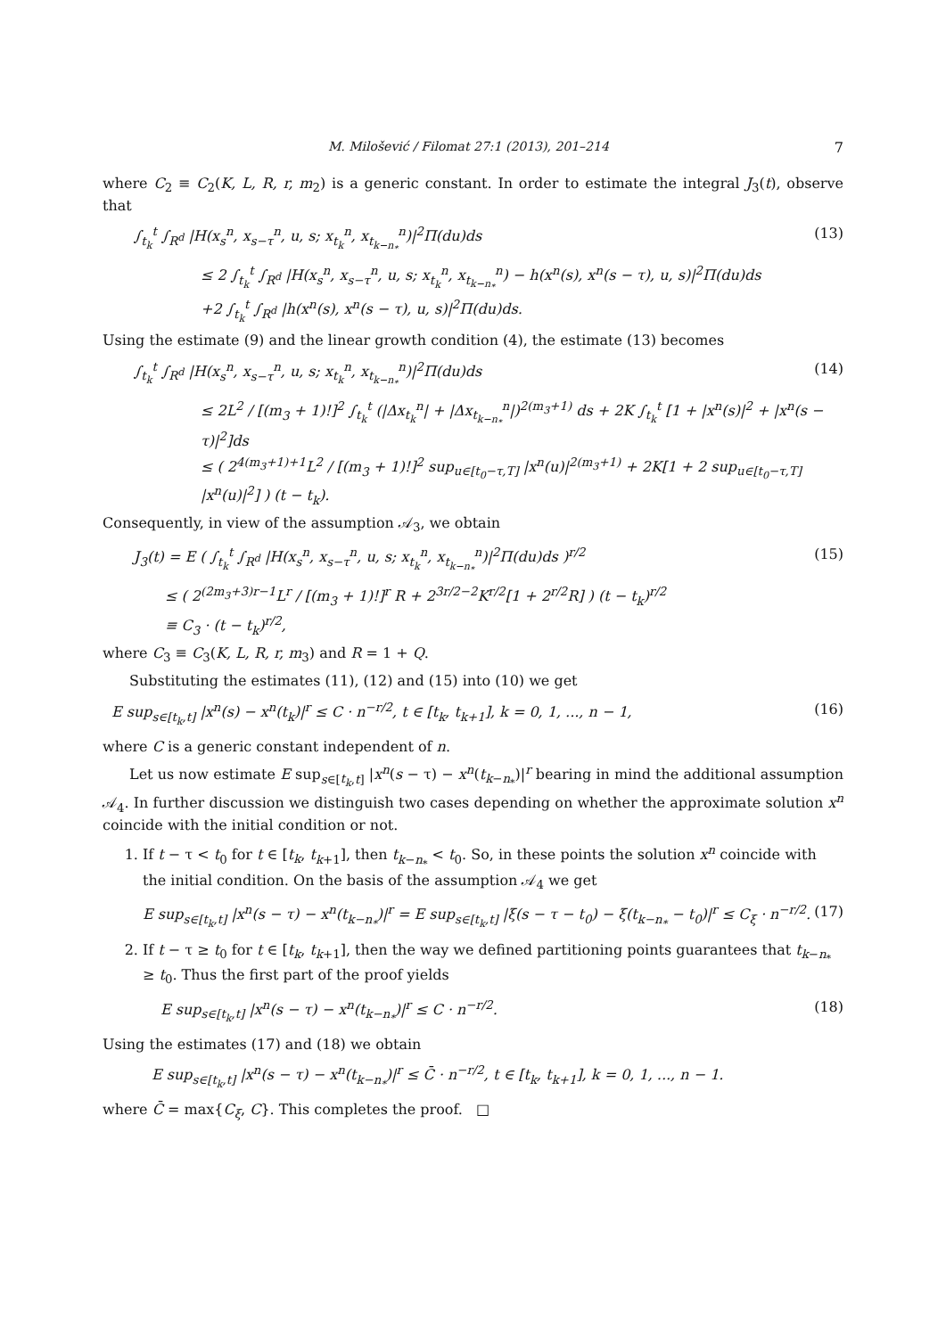M. Milošević / Filomat 27:1 (2013), 201–214 7
where C<sub>2</sub> ≡ C<sub>2</sub>(K, L, R, r, m<sub>2</sub>) is a generic constant. In order to estimate the integral J<sub>3</sub>(t), observe that
∫<sub>t<sub>k</sub></sub><sup>t</sup> ∫<sub>R<sup>d</sup></sub> |H(x<sub>s</sub><sup>n</sup>, x<sub>s−τ</sub><sup>n</sup>, u, s; x<sub>t<sub>k</sub></sub><sup>n</sup>, x<sub>t<sub>k−n<sub>*</sub></sub></sub><sup>n</sup>)|<sup>2</sup>Π(du)ds (13)
≤ 2 ∫<sub>t<sub>k</sub></sub><sup>t</sup> ∫<sub>R<sup>d</sup></sub> |H(x<sub>s</sub><sup>n</sup>, x<sub>s−τ</sub><sup>n</sup>, u, s; x<sub>t<sub>k</sub></sub><sup>n</sup>, x<sub>t<sub>k−n<sub>*</sub></sub></sub><sup>n</sup>) − h(x<sup>n</sup>(s), x<sup>n</sup>(s − τ), u, s)|<sup>2</sup>Π(du)ds
+2 ∫<sub>t<sub>k</sub></sub><sup>t</sup> ∫<sub>R<sup>d</sup></sub> |h(x<sup>n</sup>(s), x<sup>n</sup>(s − τ), u, s)|<sup>2</sup>Π(du)ds.
Using the estimate (9) and the linear growth condition (4), the estimate (13) becomes
∫<sub>t<sub>k</sub></sub><sup>t</sup> ∫<sub>R<sup>d</sup></sub> |H(x<sub>s</sub><sup>n</sup>, x<sub>s−τ</sub><sup>n</sup>, u, s; x<sub>t<sub>k</sub></sub><sup>n</sup>, x<sub>t<sub>k−n<sub>*</sub></sub></sub><sup>n</sup>)|<sup>2</sup>Π(du)ds (14)
≤ 2L<sup>2</sup> / [(m<sub>3</sub> + 1)!]<sup>2</sup> ∫<sub>t<sub>k</sub></sub><sup>t</sup> (|Δx<sub>t<sub>k</sub></sub><sup>n</sup>| + |Δx<sub>t<sub>k−n<sub>*</sub></sub></sub><sup>n</sup>|)<sup>2(m<sub>3</sub>+1)</sup> ds + 2K ∫<sub>t<sub>k</sub></sub><sup>t</sup> [1 + |x<sup>n</sup>(s)|<sup>2</sup> + |x<sup>n</sup>(s − τ)|<sup>2</sup>]ds
≤ ( 2<sup>4(m<sub>3</sub>+1)+1</sup>L<sup>2</sup> / [(m<sub>3</sub> + 1)!]<sup>2</sup> sup<sub>u∈[t<sub>0</sub>−τ,T]</sub> |x<sup>n</sup>(u)|<sup>2(m<sub>3</sub>+1)</sup> + 2K[1 + 2 sup<sub>u∈[t<sub>0</sub>−τ,T]</sub> |x<sup>n</sup>(u)|<sup>2</sup>] ) (t − t<sub>k</sub>).
Consequently, in view of the assumption 𝒜<sub>3</sub>, we obtain
J<sub>3</sub>(t) = E ( ∫<sub>t<sub>k</sub></sub><sup>t</sup> ∫<sub>R<sup>d</sup></sub> |H(x<sub>s</sub><sup>n</sup>, x<sub>s−τ</sub><sup>n</sup>, u, s; x<sub>t<sub>k</sub></sub><sup>n</sup>, x<sub>t<sub>k−n<sub>*</sub></sub></sub><sup>n</sup>)|<sup>2</sup>Π(du)ds )<sup>r/2</sup> (15)
≤ ( 2<sup>(2m<sub>3</sub>+3)r−1</sup>L<sup>r</sup> / [(m<sub>3</sub> + 1)!]<sup>r</sup> R + 2<sup>3r/2−2</sup>K<sup>r/2</sup>[1 + 2<sup>r/2</sup>R] ) (t − t<sub>k</sub>)<sup>r/2</sup>
≡ C<sub>3</sub> · (t − t<sub>k</sub>)<sup>r/2</sup>,
where C<sub>3</sub> ≡ C<sub>3</sub>(K, L, R, r, m<sub>3</sub>) and R = 1 + Q.
Substituting the estimates (11), (12) and (15) into (10) we get
E sup<sub>s∈[t<sub>k</sub>,t]</sub> |x<sup>n</sup>(s) − x<sup>n</sup>(t<sub>k</sub>)|<sup>r</sup> ≤ C · n<sup>−r/2</sup>, t ∈ [t<sub>k</sub>, t<sub>k+1</sub>], k = 0, 1, ..., n − 1, (16)
where C is a generic constant independent of n.
Let us now estimate E sup<sub>s∈[t<sub>k</sub>,t]</sub> |x<sup>n</sup>(s − τ) − x<sup>n</sup>(t<sub>k−n<sub>*</sub></sub>)|<sup>r</sup> bearing in mind the additional assumption 𝒜<sub>4</sub>. In further discussion we distinguish two cases depending on whether the approximate solution x<sup>n</sup> coincide with the initial condition or not.
1. If t − τ < t<sub>0</sub> for t ∈ [t<sub>k</sub>, t<sub>k+1</sub>], then t<sub>k−n<sub>*</sub></sub> < t<sub>0</sub>. So, in these points the solution x<sup>n</sup> coincide with the initial condition. On the basis of the assumption 𝒜<sub>4</sub> we get
E sup<sub>s∈[t<sub>k</sub>,t]</sub> |x<sup>n</sup>(s − τ) − x<sup>n</sup>(t<sub>k−n<sub>*</sub></sub>)|<sup>r</sup> = E sup<sub>s∈[t<sub>k</sub>,t]</sub> |ξ(s − τ − t<sub>0</sub>) − ξ(t<sub>k−n<sub>*</sub></sub> − t<sub>0</sub>)|<sup>r</sup> ≤ C<sub>ξ</sub> · n<sup>−r/2</sup>. (17)
2. If t − τ ≥ t<sub>0</sub> for t ∈ [t<sub>k</sub>, t<sub>k+1</sub>], then the way we defined partitioning points guarantees that t<sub>k−n<sub>*</sub></sub> ≥ t<sub>0</sub>. Thus the first part of the proof yields
E sup<sub>s∈[t<sub>k</sub>,t]</sub> |x<sup>n</sup>(s − τ) − x<sup>n</sup>(t<sub>k−n<sub>*</sub></sub>)|<sup>r</sup> ≤ C · n<sup>−r/2</sup>. (18)
Using the estimates (17) and (18) we obtain
E sup<sub>s∈[t<sub>k</sub>,t]</sub> |x<sup>n</sup>(s − τ) − x<sup>n</sup>(t<sub>k−n<sub>*</sub></sub>)|<sup>r</sup> ≤ C̄ · n<sup>−r/2</sup>, t ∈ [t<sub>k</sub>, t<sub>k+1</sub>], k = 0, 1, ..., n − 1.
where C̄ = max{C<sub>ξ</sub>, C}. This completes the proof. □